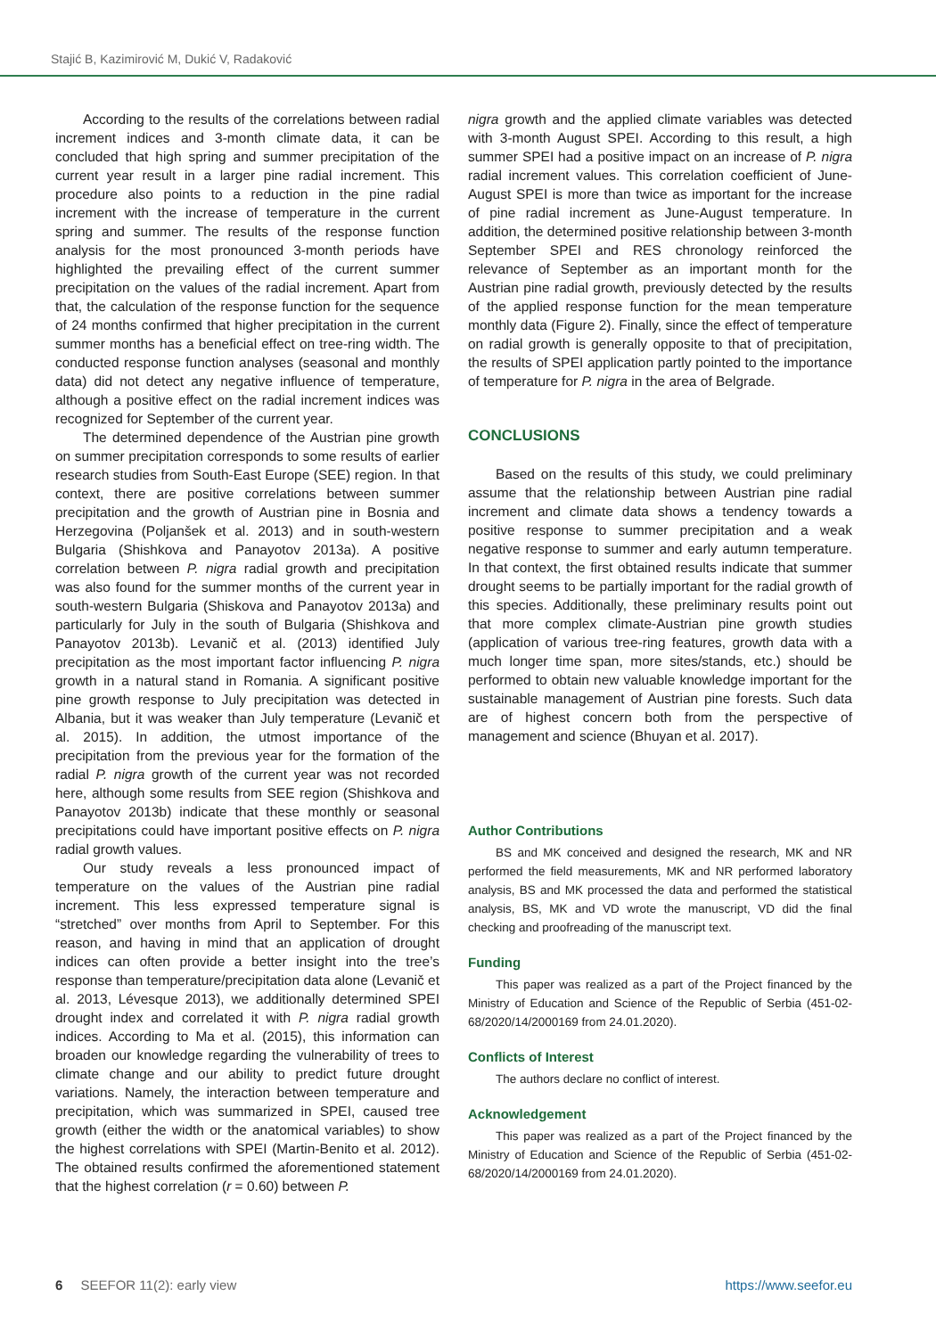Stajić B, Kazimirović M, Dukić V, Radaković
According to the results of the correlations between radial increment indices and 3-month climate data, it can be concluded that high spring and summer precipitation of the current year result in a larger pine radial increment. This procedure also points to a reduction in the pine radial increment with the increase of temperature in the current spring and summer. The results of the response function analysis for the most pronounced 3-month periods have highlighted the prevailing effect of the current summer precipitation on the values of the radial increment. Apart from that, the calculation of the response function for the sequence of 24 months confirmed that higher precipitation in the current summer months has a beneficial effect on tree-ring width. The conducted response function analyses (seasonal and monthly data) did not detect any negative influence of temperature, although a positive effect on the radial increment indices was recognized for September of the current year.
The determined dependence of the Austrian pine growth on summer precipitation corresponds to some results of earlier research studies from South-East Europe (SEE) region. In that context, there are positive correlations between summer precipitation and the growth of Austrian pine in Bosnia and Herzegovina (Poljanšek et al. 2013) and in south-western Bulgaria (Shishkova and Panayotov 2013a). A positive correlation between P. nigra radial growth and precipitation was also found for the summer months of the current year in south-western Bulgaria (Shiskova and Panayotov 2013a) and particularly for July in the south of Bulgaria (Shishkova and Panayotov 2013b). Levanič et al. (2013) identified July precipitation as the most important factor influencing P. nigra growth in a natural stand in Romania. A significant positive pine growth response to July precipitation was detected in Albania, but it was weaker than July temperature (Levanič et al. 2015). In addition, the utmost importance of the precipitation from the previous year for the formation of the radial P. nigra growth of the current year was not recorded here, although some results from SEE region (Shishkova and Panayotov 2013b) indicate that these monthly or seasonal precipitations could have important positive effects on P. nigra radial growth values.
Our study reveals a less pronounced impact of temperature on the values of the Austrian pine radial increment. This less expressed temperature signal is “stretched” over months from April to September. For this reason, and having in mind that an application of drought indices can often provide a better insight into the tree’s response than temperature/precipitation data alone (Levanič et al. 2013, Lévesque 2013), we additionally determined SPEI drought index and correlated it with P. nigra radial growth indices. According to Ma et al. (2015), this information can broaden our knowledge regarding the vulnerability of trees to climate change and our ability to predict future drought variations. Namely, the interaction between temperature and precipitation, which was summarized in SPEI, caused tree growth (either the width or the anatomical variables) to show the highest correlations with SPEI (Martin-Benito et al. 2012). The obtained results confirmed the aforementioned statement that the highest correlation (r = 0.60) between P.
nigra growth and the applied climate variables was detected with 3-month August SPEI. According to this result, a high summer SPEI had a positive impact on an increase of P. nigra radial increment values. This correlation coefficient of June-August SPEI is more than twice as important for the increase of pine radial increment as June-August temperature. In addition, the determined positive relationship between 3-month September SPEI and RES chronology reinforced the relevance of September as an important month for the Austrian pine radial growth, previously detected by the results of the applied response function for the mean temperature monthly data (Figure 2). Finally, since the effect of temperature on radial growth is generally opposite to that of precipitation, the results of SPEI application partly pointed to the importance of temperature for P. nigra in the area of Belgrade.
CONCLUSIONS
Based on the results of this study, we could preliminary assume that the relationship between Austrian pine radial increment and climate data shows a tendency towards a positive response to summer precipitation and a weak negative response to summer and early autumn temperature. In that context, the first obtained results indicate that summer drought seems to be partially important for the radial growth of this species. Additionally, these preliminary results point out that more complex climate-Austrian pine growth studies (application of various tree-ring features, growth data with a much longer time span, more sites/stands, etc.) should be performed to obtain new valuable knowledge important for the sustainable management of Austrian pine forests. Such data are of highest concern both from the perspective of management and science (Bhuyan et al. 2017).
Author Contributions
BS and MK conceived and designed the research, MK and NR performed the field measurements, MK and NR performed laboratory analysis, BS and MK processed the data and performed the statistical analysis, BS, MK and VD wrote the manuscript, VD did the final checking and proofreading of the manuscript text.
Funding
This paper was realized as a part of the Project financed by the Ministry of Education and Science of the Republic of Serbia (451-02-68/2020/14/2000169 from 24.01.2020).
Conflicts of Interest
The authors declare no conflict of interest.
Acknowledgement
This paper was realized as a part of the Project financed by the Ministry of Education and Science of the Republic of Serbia (451-02-68/2020/14/2000169 from 24.01.2020).
6 SEEFOR 11(2): early view https://www.seefor.eu